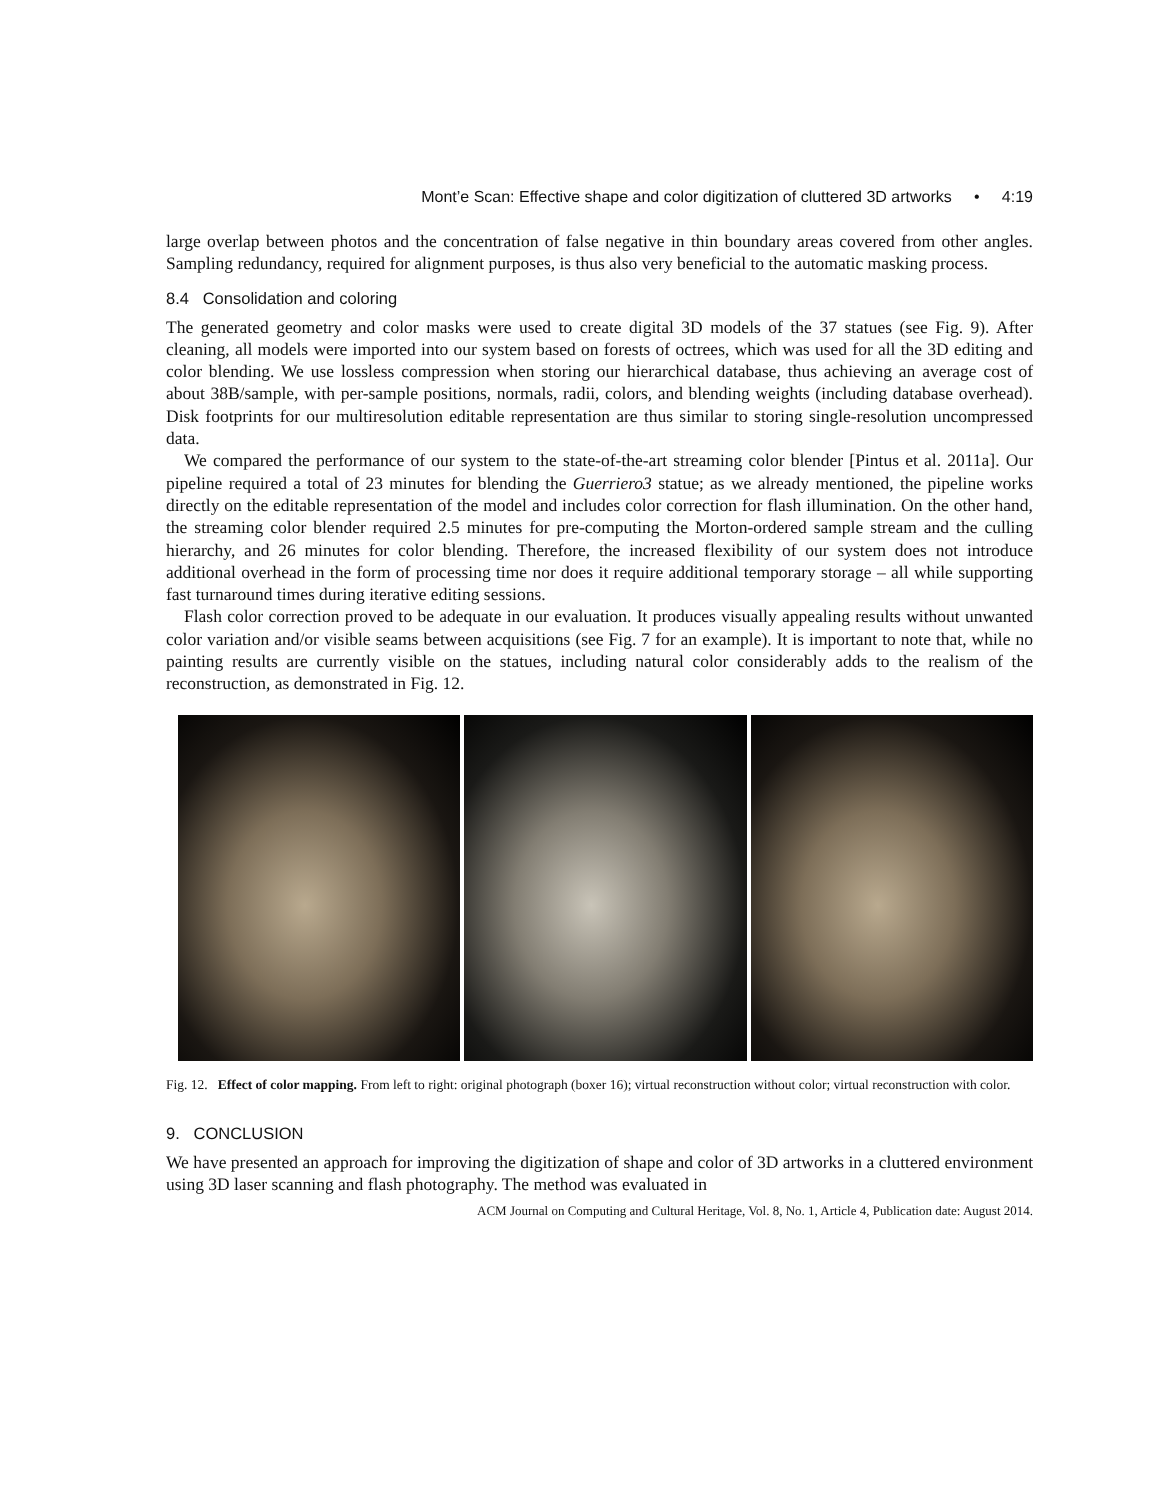Mont’e Scan: Effective shape and color digitization of cluttered 3D artworks • 4:19
large overlap between photos and the concentration of false negative in thin boundary areas covered from other angles. Sampling redundancy, required for alignment purposes, is thus also very beneficial to the automatic masking process.
8.4 Consolidation and coloring
The generated geometry and color masks were used to create digital 3D models of the 37 statues (see Fig. 9). After cleaning, all models were imported into our system based on forests of octrees, which was used for all the 3D editing and color blending. We use lossless compression when storing our hierarchical database, thus achieving an average cost of about 38B/sample, with per-sample positions, normals, radii, colors, and blending weights (including database overhead). Disk footprints for our multiresolution editable representation are thus similar to storing single-resolution uncompressed data.
We compared the performance of our system to the state-of-the-art streaming color blender [Pintus et al. 2011a]. Our pipeline required a total of 23 minutes for blending the Guerriero3 statue; as we already mentioned, the pipeline works directly on the editable representation of the model and includes color correction for flash illumination. On the other hand, the streaming color blender required 2.5 minutes for pre-computing the Morton-ordered sample stream and the culling hierarchy, and 26 minutes for color blending. Therefore, the increased flexibility of our system does not introduce additional overhead in the form of processing time nor does it require additional temporary storage – all while supporting fast turnaround times during iterative editing sessions.
Flash color correction proved to be adequate in our evaluation. It produces visually appealing results without unwanted color variation and/or visible seams between acquisitions (see Fig. 7 for an example). It is important to note that, while no painting results are currently visible on the statues, including natural color considerably adds to the realism of the reconstruction, as demonstrated in Fig. 12.
Fig. 12. Effect of color mapping. From left to right: original photograph (boxer 16); virtual reconstruction without color; virtual reconstruction with color.
9. CONCLUSION
We have presented an approach for improving the digitization of shape and color of 3D artworks in a cluttered environment using 3D laser scanning and flash photography. The method was evaluated in
ACM Journal on Computing and Cultural Heritage, Vol. 8, No. 1, Article 4, Publication date: August 2014.